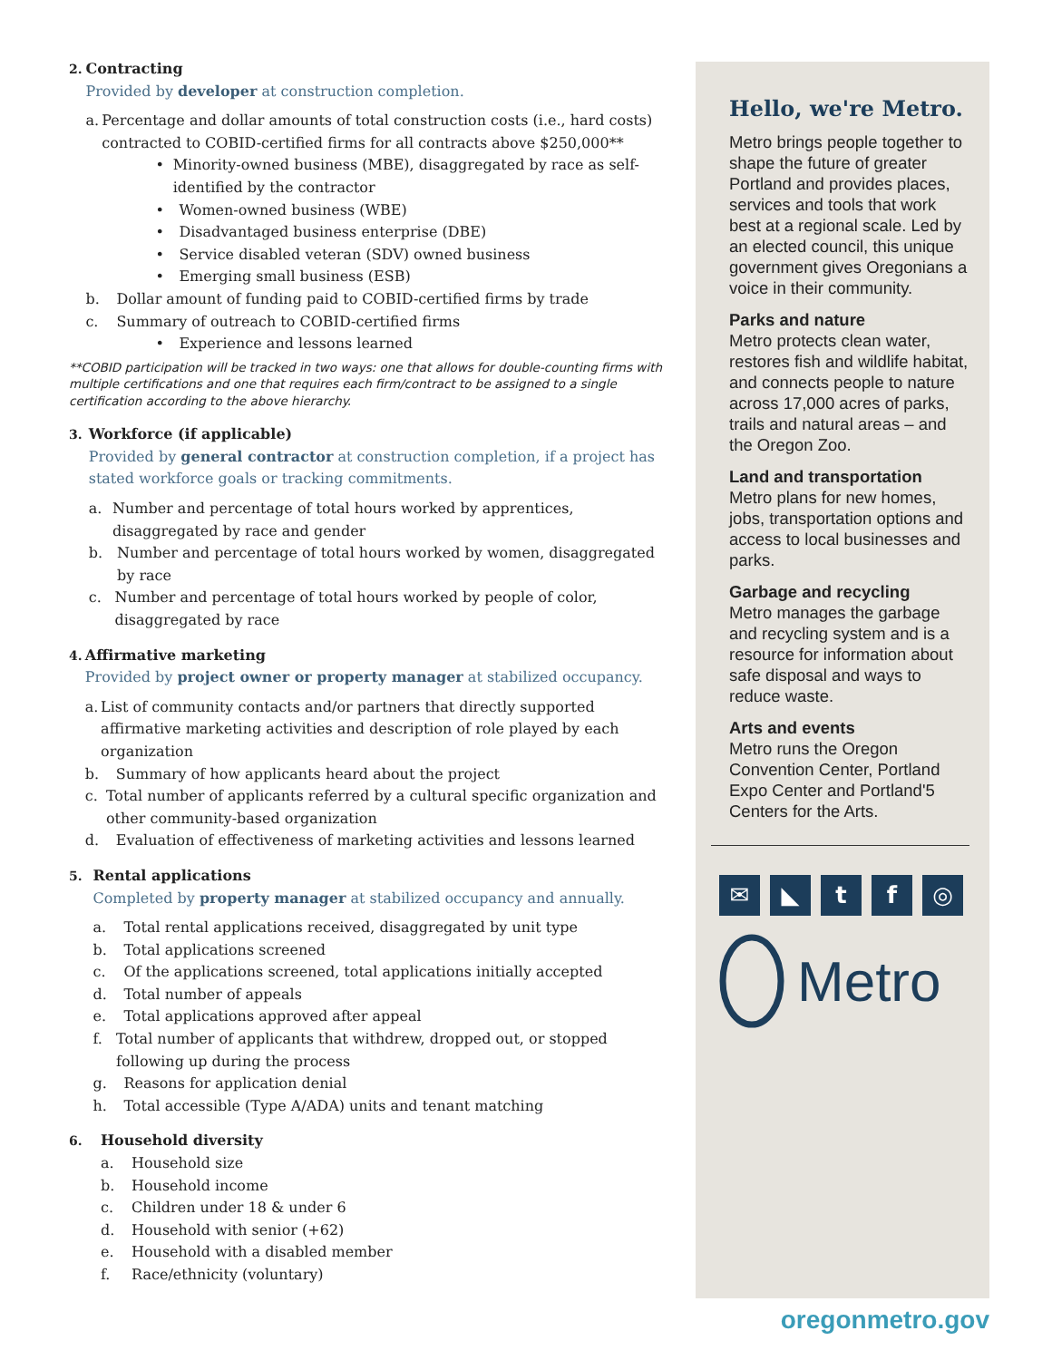2. Contracting
Provided by developer at construction completion.
a. Percentage and dollar amounts of total construction costs (i.e., hard costs) contracted to COBID-certified firms for all contracts above $250,000**
• Minority-owned business (MBE), disaggregated by race as self-identified by the contractor
• Women-owned business (WBE)
• Disadvantaged business enterprise (DBE)
• Service disabled veteran (SDV) owned business
• Emerging small business (ESB)
b. Dollar amount of funding paid to COBID-certified firms by trade
c. Summary of outreach to COBID-certified firms
• Experience and lessons learned
**COBID participation will be tracked in two ways: one that allows for double-counting firms with multiple certifications and one that requires each firm/contract to be assigned to a single certification according to the above hierarchy.
3. Workforce (if applicable)
Provided by general contractor at construction completion, if a project has stated workforce goals or tracking commitments.
a. Number and percentage of total hours worked by apprentices, disaggregated by race and gender
b. Number and percentage of total hours worked by women, disaggregated by race
c. Number and percentage of total hours worked by people of color, disaggregated by race
4. Affirmative marketing
Provided by project owner or property manager at stabilized occupancy.
a. List of community contacts and/or partners that directly supported affirmative marketing activities and description of role played by each organization
b. Summary of how applicants heard about the project
c. Total number of applicants referred by a cultural specific organization and other community-based organization
d. Evaluation of effectiveness of marketing activities and lessons learned
5. Rental applications
Completed by property manager at stabilized occupancy and annually.
a. Total rental applications received, disaggregated by unit type
b. Total applications screened
c. Of the applications screened, total applications initially accepted
d. Total number of appeals
e. Total applications approved after appeal
f. Total number of applicants that withdrew, dropped out, or stopped following up during the process
g. Reasons for application denial
h. Total accessible (Type A/ADA) units and tenant matching
6. Household diversity
a. Household size
b. Household income
c. Children under 18 & under 6
d. Household with senior (+62)
e. Household with a disabled member
f. Race/ethnicity (voluntary)
Hello, we're Metro.
Metro brings people together to shape the future of greater Portland and provides places, services and tools that work best at a regional scale. Led by an elected council, this unique government gives Oregonians a voice in their community.
Parks and nature
Metro protects clean water, restores fish and wildlife habitat, and connects people to nature across 17,000 acres of parks, trails and natural areas – and the Oregon Zoo.
Land and transportation
Metro plans for new homes, jobs, transportation options and access to local businesses and parks.
Garbage and recycling
Metro manages the garbage and recycling system and is a resource for information about safe disposal and ways to reduce waste.
Arts and events
Metro runs the Oregon Convention Center, Portland Expo Center and Portland'5 Centers for the Arts.
✉ ◣ t f ◎
Metro
oregonmetro.gov